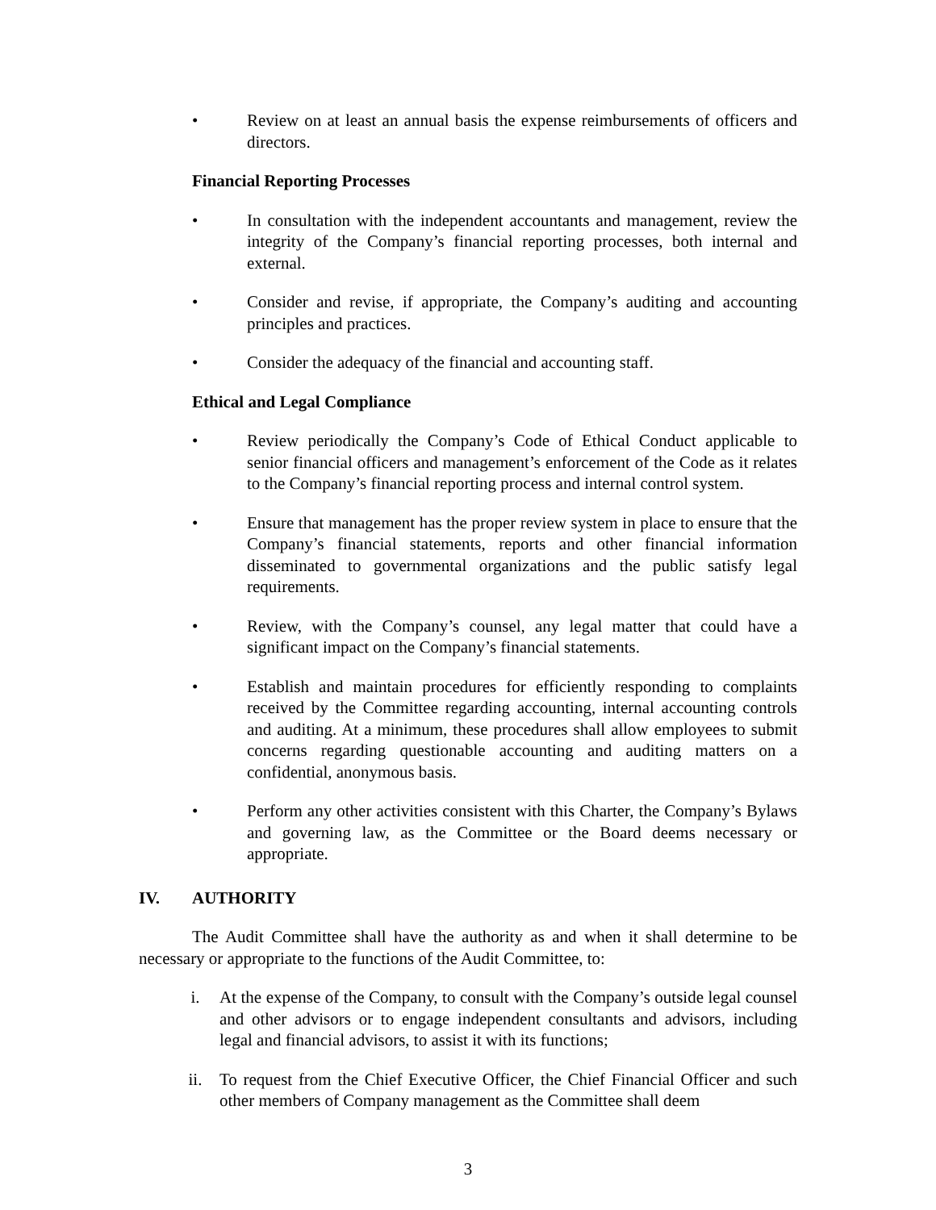• Review on at least an annual basis the expense reimbursements of officers and directors.
Financial Reporting Processes
• In consultation with the independent accountants and management, review the integrity of the Company’s financial reporting processes, both internal and external.
• Consider and revise, if appropriate, the Company’s auditing and accounting principles and practices.
• Consider the adequacy of the financial and accounting staff.
Ethical and Legal Compliance
• Review periodically the Company’s Code of Ethical Conduct applicable to senior financial officers and management’s enforcement of the Code as it relates to the Company’s financial reporting process and internal control system.
• Ensure that management has the proper review system in place to ensure that the Company’s financial statements, reports and other financial information disseminated to governmental organizations and the public satisfy legal requirements.
• Review, with the Company’s counsel, any legal matter that could have a significant impact on the Company’s financial statements.
• Establish and maintain procedures for efficiently responding to complaints received by the Committee regarding accounting, internal accounting controls and auditing. At a minimum, these procedures shall allow employees to submit concerns regarding questionable accounting and auditing matters on a confidential, anonymous basis.
• Perform any other activities consistent with this Charter, the Company’s Bylaws and governing law, as the Committee or the Board deems necessary or appropriate.
IV. AUTHORITY
The Audit Committee shall have the authority as and when it shall determine to be necessary or appropriate to the functions of the Audit Committee, to:
i. At the expense of the Company, to consult with the Company’s outside legal counsel and other advisors or to engage independent consultants and advisors, including legal and financial advisors, to assist it with its functions;
ii. To request from the Chief Executive Officer, the Chief Financial Officer and such other members of Company management as the Committee shall deem
3